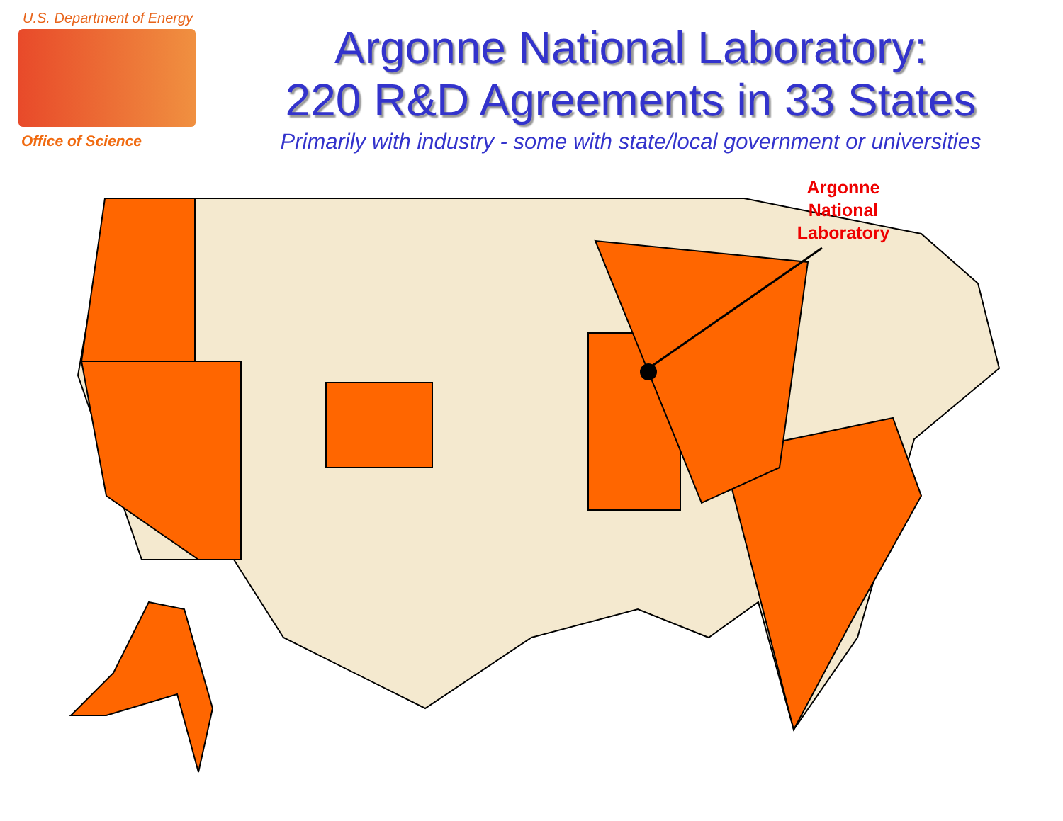U.S. Department of Energy
Office of Science
Argonne National Laboratory:
220 R&D Agreements in 33 States
Primarily with industry - some with state/local government or universities
Argonne
National
Laboratory